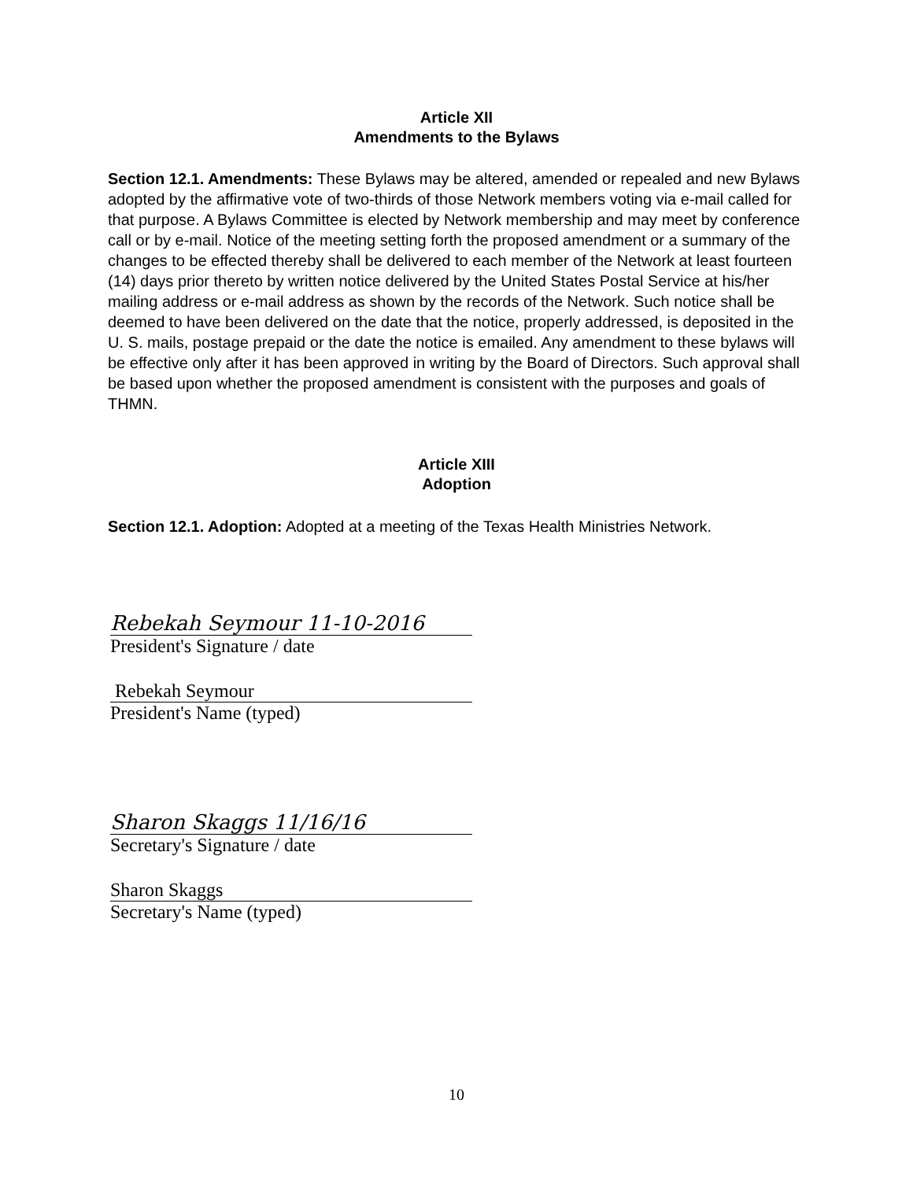Article XII
Amendments to the Bylaws
Section 12.1. Amendments: These Bylaws may be altered, amended or repealed and new Bylaws adopted by the affirmative vote of two-thirds of those Network members voting via e-mail called for that purpose. A Bylaws Committee is elected by Network membership and may meet by conference call or by e-mail. Notice of the meeting setting forth the proposed amendment or a summary of the changes to be effected thereby shall be delivered to each member of the Network at least fourteen (14) days prior thereto by written notice delivered by the United States Postal Service at his/her mailing address or e-mail address as shown by the records of the Network. Such notice shall be deemed to have been delivered on the date that the notice, properly addressed, is deposited in the U. S. mails, postage prepaid or the date the notice is emailed. Any amendment to these bylaws will be effective only after it has been approved in writing by the Board of Directors. Such approval shall be based upon whether the proposed amendment is consistent with the purposes and goals of THMN.
Article XIII
Adoption
Section 12.1. Adoption: Adopted at a meeting of the Texas Health Ministries Network.
Rebekah Seymour 11-10-2016
President's Signature / date
Rebekah Seymour
President's Name (typed)
Sharon Skaggs 11/16/16
Secretary's Signature / date
Sharon Skaggs
Secretary's Name (typed)
10